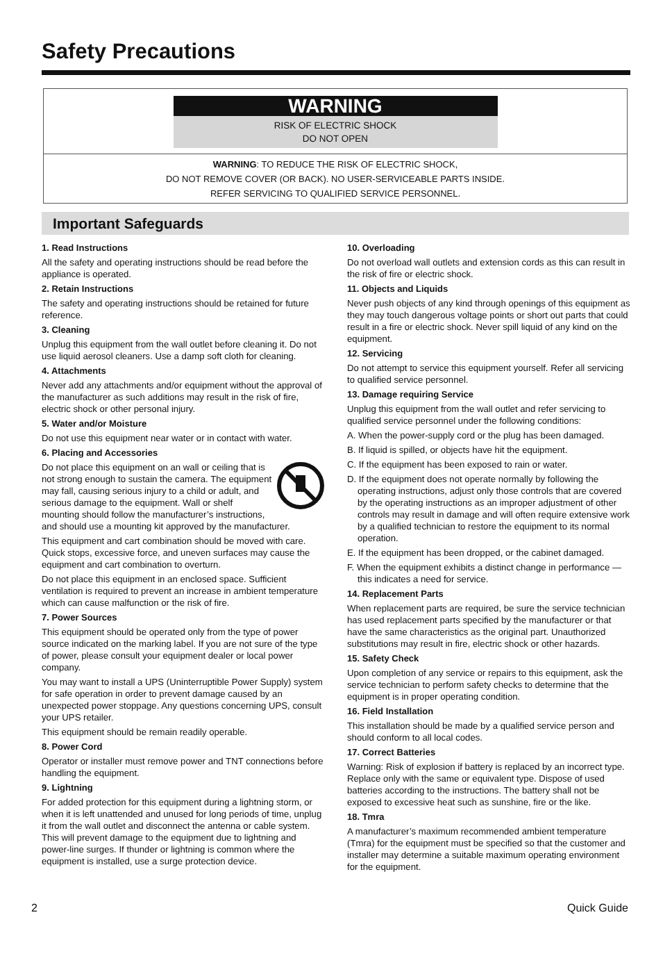Safety Precautions
WARNING
RISK OF ELECTRIC SHOCK
DO NOT OPEN
WARNING: TO REDUCE THE RISK OF ELECTRIC SHOCK,
DO NOT REMOVE COVER (OR BACK). NO USER-SERVICEABLE PARTS INSIDE.
REFER SERVICING TO QUALIFIED SERVICE PERSONNEL.
Important Safeguards
1. Read Instructions
All the safety and operating instructions should be read before the appliance is operated.
2. Retain Instructions
The safety and operating instructions should be retained for future reference.
3. Cleaning
Unplug this equipment from the wall outlet before cleaning it. Do not use liquid aerosol cleaners. Use a damp soft cloth for cleaning.
4. Attachments
Never add any attachments and/or equipment without the approval of the manufacturer as such additions may result in the risk of fire, electric shock or other personal injury.
5. Water and/or Moisture
Do not use this equipment near water or in contact with water.
6. Placing and Accessories
Do not place this equipment on an wall or ceiling that is not strong enough to sustain the camera. The equipment may fall, causing serious injury to a child or adult, and serious damage to the equipment. Wall or shelf mounting should follow the manufacturer’s instructions, and should use a mounting kit approved by the manufacturer.
This equipment and cart combination should be moved with care. Quick stops, excessive force, and uneven surfaces may cause the equipment and cart combination to overturn.
Do not place this equipment in an enclosed space. Sufficient ventilation is required to prevent an increase in ambient temperature which can cause malfunction or the risk of fire.
7. Power Sources
This equipment should be operated only from the type of power source indicated on the marking label. If you are not sure of the type of power, please consult your equipment dealer or local power company.
You may want to install a UPS (Uninterruptible Power Supply) system for safe operation in order to prevent damage caused by an unexpected power stoppage. Any questions concerning UPS, consult your UPS retailer.
This equipment should be remain readily operable.
8. Power Cord
Operator or installer must remove power and TNT connections before handling the equipment.
9. Lightning
For added protection for this equipment during a lightning storm, or when it is left unattended and unused for long periods of time, unplug it from the wall outlet and disconnect the antenna or cable system. This will prevent damage to the equipment due to lightning and power-line surges. If thunder or lightning is common where the equipment is installed, use a surge protection device.
10. Overloading
Do not overload wall outlets and extension cords as this can result in the risk of fire or electric shock.
11. Objects and Liquids
Never push objects of any kind through openings of this equipment as they may touch dangerous voltage points or short out parts that could result in a fire or electric shock. Never spill liquid of any kind on the equipment.
12. Servicing
Do not attempt to service this equipment yourself. Refer all servicing to qualified service personnel.
13. Damage requiring Service
Unplug this equipment from the wall outlet and refer servicing to qualified service personnel under the following conditions:
A. When the power-supply cord or the plug has been damaged.
B. If liquid is spilled, or objects have hit the equipment.
C. If the equipment has been exposed to rain or water.
D. If the equipment does not operate normally by following the operating instructions, adjust only those controls that are covered by the operating instructions as an improper adjustment of other controls may result in damage and will often require extensive work by a qualified technician to restore the equipment to its normal operation.
E. If the equipment has been dropped, or the cabinet damaged.
F. When the equipment exhibits a distinct change in performance — this indicates a need for service.
14. Replacement Parts
When replacement parts are required, be sure the service technician has used replacement parts specified by the manufacturer or that have the same characteristics as the original part. Unauthorized substitutions may result in fire, electric shock or other hazards.
15. Safety Check
Upon completion of any service or repairs to this equipment, ask the service technician to perform safety checks to determine that the equipment is in proper operating condition.
16. Field Installation
This installation should be made by a qualified service person and should conform to all local codes.
17. Correct Batteries
Warning: Risk of explosion if battery is replaced by an incorrect type. Replace only with the same or equivalent type. Dispose of used batteries according to the instructions. The battery shall not be exposed to excessive heat such as sunshine, fire or the like.
18. Tmra
A manufacturer’s maximum recommended ambient temperature (Tmra) for the equipment must be specified so that the customer and installer may determine a suitable maximum operating environment for the equipment.
2 Quick Guide